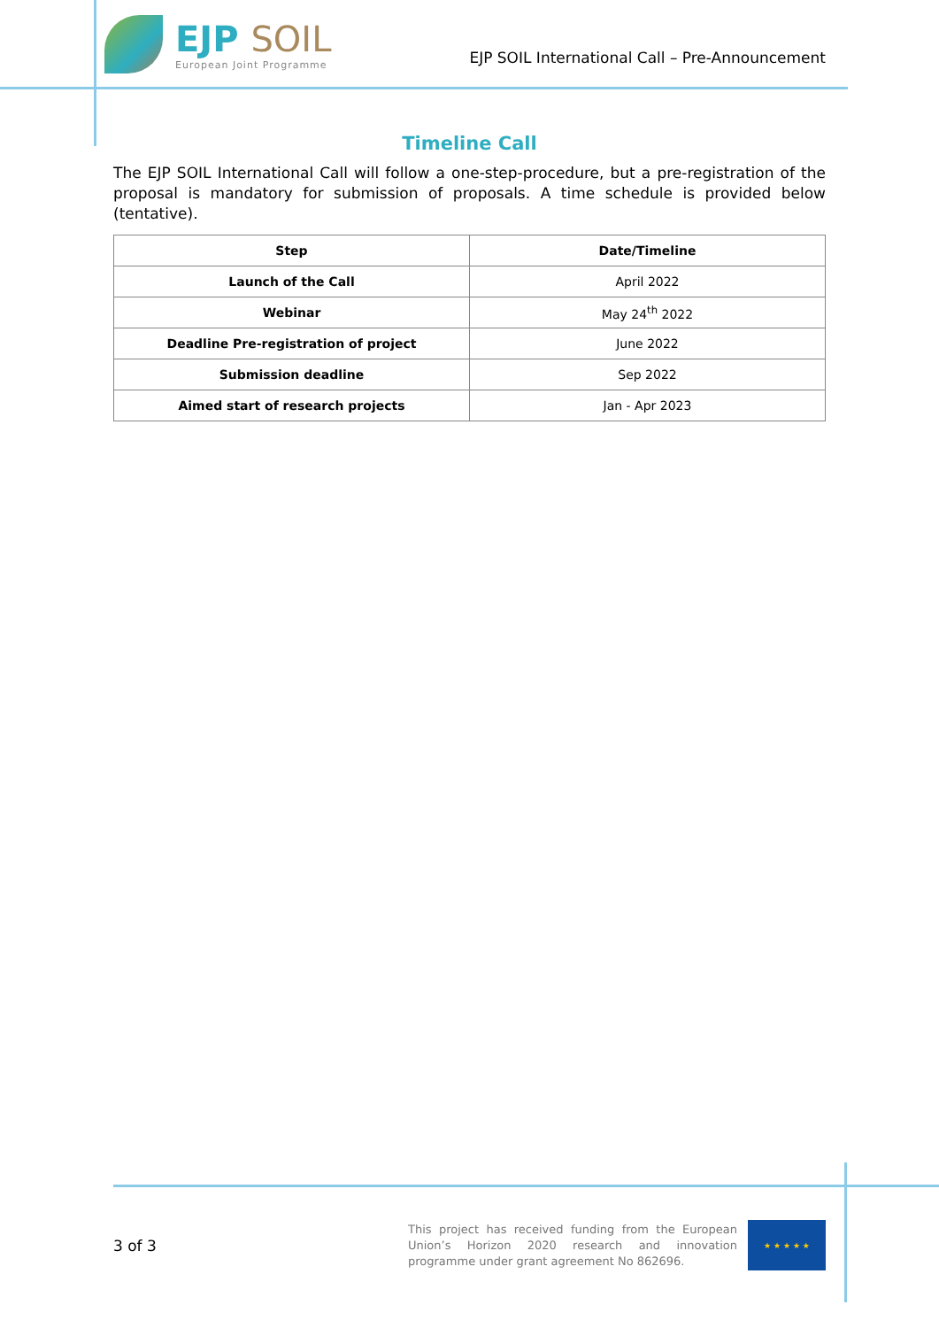EJP SOIL
European Joint Programme
EJP SOIL International Call – Pre-Announcement
Timeline Call
The EJP SOIL International Call will follow a one-step-procedure, but a pre-registration of the proposal is mandatory for submission of proposals. A time schedule is provided below (tentative).
| Step | Date/Timeline |
| --- | --- |
| Launch of the Call | April 2022 |
| Webinar | May 24<sup>th</sup> 2022 |
| Deadline Pre-registration of project | June 2022 |
| Submission deadline | Sep 2022 |
| Aimed start of research projects | Jan - Apr 2023 |
3 of 3
This project has received funding from the European Union’s Horizon 2020 research and innovation programme under grant agreement No 862696.
★ ★ ★ ★ ★